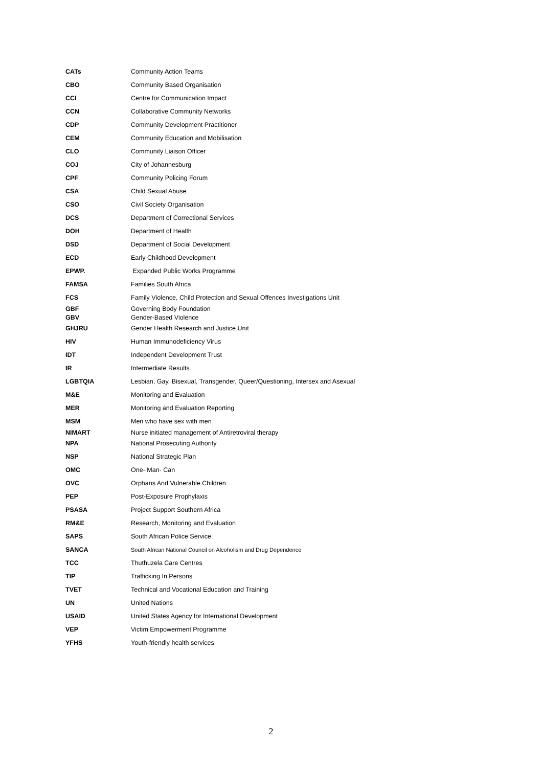| CATs | Community Action Teams |
| CBO | Community Based Organisation |
| CCI | Centre for Communication Impact |
| CCN | Collaborative Community Networks |
| CDP | Community Development Practitioner |
| CEM | Community Education and Mobilisation |
| CLO | Community Liaison Officer |
| COJ | City of Johannesburg |
| CPF | Community Policing Forum |
| CSA | Child Sexual Abuse |
| CSO | Civil Society Organisation |
| DCS | Department of Correctional Services |
| DOH | Department of Health |
| DSD | Department of Social Development |
| ECD | Early Childhood Development |
| EPWP. | Expanded Public Works Programme |
| FAMSA | Families South Africa |
| FCS | Family Violence, Child Protection and Sexual Offences Investigations Unit |
| GBF | Governing Body Foundation |
| GBV | Gender-Based Violence |
| GHJRU | Gender Health Research and Justice Unit |
| HIV | Human Immunodeficiency Virus |
| IDT | Independent Development Trust |
| IR | Intermediate Results |
| LGBTQIA | Lesbian, Gay, Bisexual, Transgender, Queer/Questioning, Intersex and Asexual |
| M&E | Monitoring and Evaluation |
| MER | Monitoring and Evaluation Reporting |
| MSM | Men who have sex with men |
| NIMART | Nurse initiated management of Antiretroviral therapy |
| NPA | National Prosecuting Authority |
| NSP | National Strategic Plan |
| OMC | One- Man- Can |
| OVC | Orphans And Vulnerable Children |
| PEP | Post-Exposure Prophylaxis |
| PSASA | Project Support Southern Africa |
| RM&E | Research, Monitoring and Evaluation |
| SAPS | South African Police Service |
| SANCA | South African National Council on Alcoholism and Drug Dependence |
| TCC | Thuthuzela Care Centres |
| TIP | Trafficking In Persons |
| TVET | Technical and Vocational Education and Training |
| UN | United Nations |
| USAID | United States Agency for International Development |
| VEP | Victim Empowerment Programme |
| YFHS | Youth-friendly health services |
2